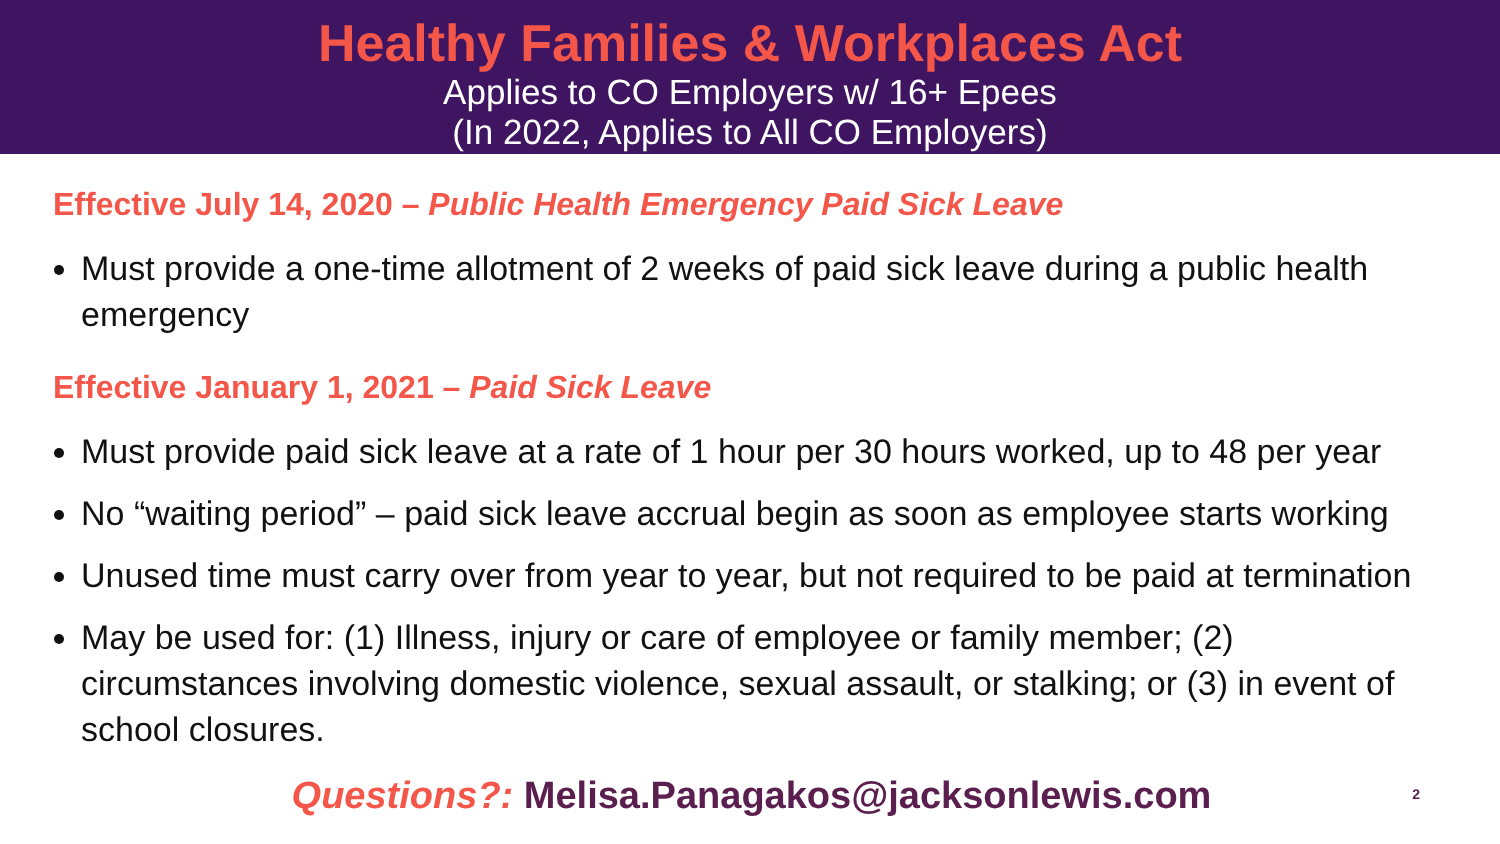Healthy Families & Workplaces Act
Applies to CO Employers w/ 16+ Epees
(In 2022, Applies to All CO Employers)
Effective July 14, 2020 – Public Health Emergency Paid Sick Leave
Must provide a one-time allotment of 2 weeks of paid sick leave during a public health emergency
Effective January 1, 2021 – Paid Sick Leave
Must provide paid sick leave at a rate of 1 hour per 30 hours worked, up to 48 per year
No “waiting period” – paid sick leave accrual begin as soon as employee starts working
Unused time must carry over from year to year, but not required to be paid at termination
May be used for: (1) Illness, injury or care of employee or family member; (2) circumstances involving domestic violence, sexual assault, or stalking; or (3) in event of school closures.
Questions?: Melisa.Panagakos@jacksonlewis.com 2